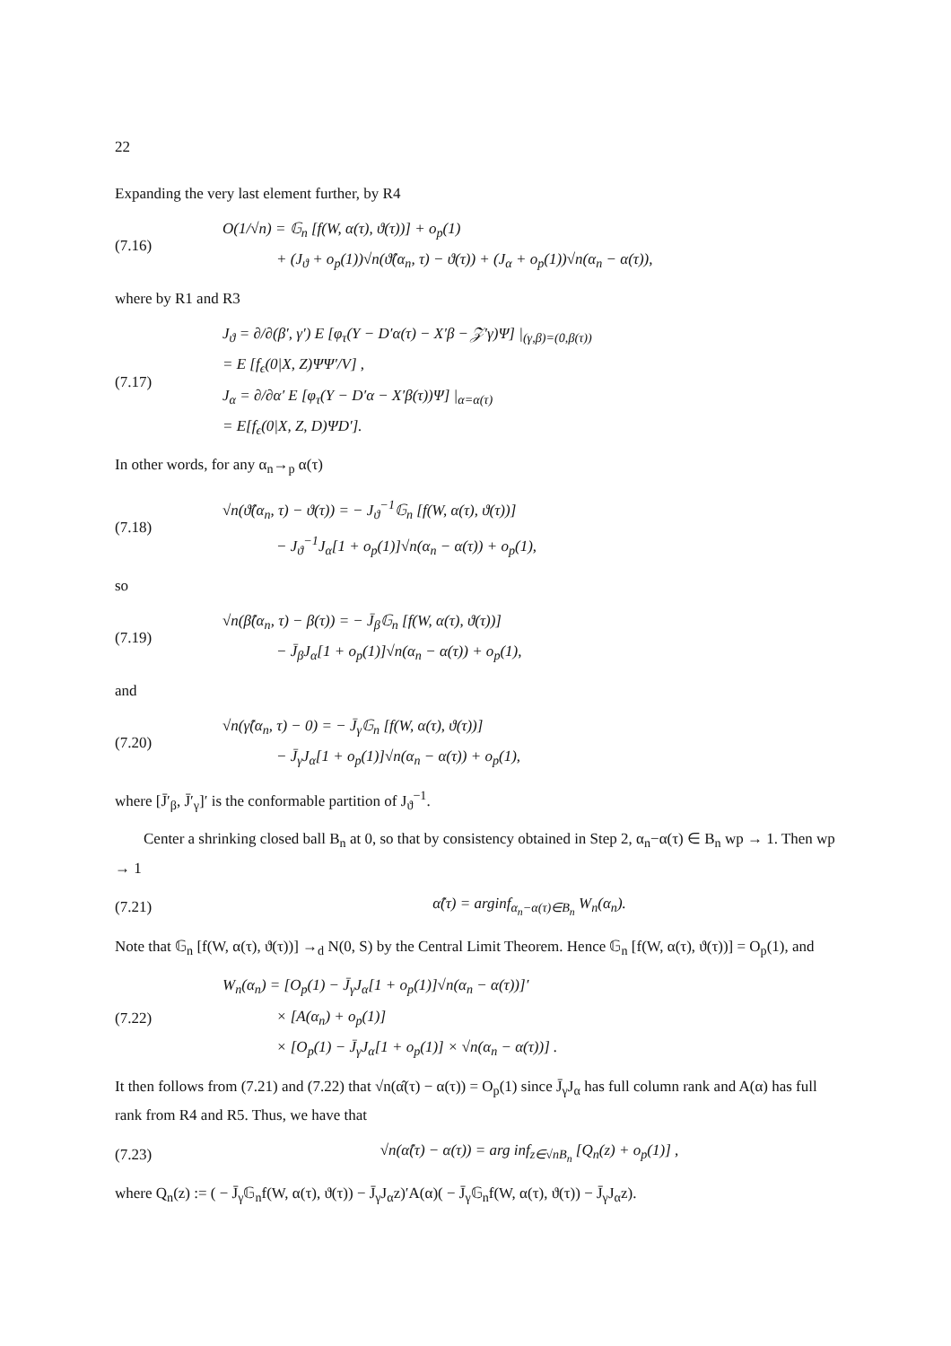22
Expanding the very last element further, by R4
(7.16)
O(1/√n) = 𝔾<sub>n</sub> [f(W, α(τ), ϑ(τ))] + o<sub>p</sub>(1)
+ (J<sub>ϑ</sub> + o<sub>p</sub>(1))√n(ϑ̂(α<sub>n</sub>, τ) − ϑ(τ)) + (J<sub>α</sub> + o<sub>p</sub>(1))√n(α<sub>n</sub> − α(τ)),
where by R1 and R3
(7.17)
J<sub>ϑ</sub> = ∂/∂(β′, γ′) E [φ<sub>τ</sub>(Y − D′α(τ) − X′β − 𝒵′γ)Ψ] |<sub>(γ,β)=(0,β(τ))</sub>
= E [f<sub>ϵ</sub>(0|X, Z)ΨΨ′/V] ,
J<sub>α</sub> = ∂/∂α′ E [φ<sub>τ</sub>(Y − D′α − X′β(τ))Ψ] |<sub>α=α(τ)</sub>
= E[f<sub>ϵ</sub>(0|X, Z, D)ΨD′].
In other words, for any α<sub>n</sub>→<sub>p</sub> α(τ)
(7.18)
√n(ϑ̂(α<sub>n</sub>, τ) − ϑ(τ)) = − J<sub>ϑ</sub><sup>−1</sup>𝔾<sub>n</sub> [f(W, α(τ), ϑ(τ))]
− J<sub>ϑ</sub><sup>−1</sup>J<sub>α</sub>[1 + o<sub>p</sub>(1)]√n(α<sub>n</sub> − α(τ)) + o<sub>p</sub>(1),
so
(7.19)
√n(β̂(α<sub>n</sub>, τ) − β(τ)) = − J̄<sub>β</sub>𝔾<sub>n</sub> [f(W, α(τ), ϑ(τ))]
− J̄<sub>β</sub>J<sub>α</sub>[1 + o<sub>p</sub>(1)]√n(α<sub>n</sub> − α(τ)) + o<sub>p</sub>(1),
and
(7.20)
√n(γ̂(α<sub>n</sub>, τ) − 0) = − J̄<sub>γ</sub>𝔾<sub>n</sub> [f(W, α(τ), ϑ(τ))]
− J̄<sub>γ</sub>J<sub>α</sub>[1 + o<sub>p</sub>(1)]√n(α<sub>n</sub> − α(τ)) + o<sub>p</sub>(1),
where [J̄′<sub>β</sub>, J̄′<sub>γ</sub>]′ is the conformable partition of J<sub>ϑ</sub><sup>−1</sup>.
Center a shrinking closed ball B<sub>n</sub> at 0, so that by consistency obtained in Step 2, α<sub>n</sub>−α(τ) ∈ B<sub>n</sub> wp → 1. Then wp → 1
(7.21)
α̂(τ) = arginf<sub>α<sub>n</sub>−α(τ)∈B<sub>n</sub></sub> W<sub>n</sub>(α<sub>n</sub>).
Note that 𝔾<sub>n</sub> [f(W, α(τ), ϑ(τ))] →<sub>d</sub> N(0, S) by the Central Limit Theorem. Hence 𝔾<sub>n</sub> [f(W, α(τ), ϑ(τ))] = O<sub>p</sub>(1), and
(7.22)
W<sub>n</sub>(α<sub>n</sub>) = [O<sub>p</sub>(1) − J̄<sub>γ</sub>J<sub>α</sub>[1 + o<sub>p</sub>(1)]√n(α<sub>n</sub> − α(τ))]′
× [A(α<sub>n</sub>) + o<sub>p</sub>(1)]
× [O<sub>p</sub>(1) − J̄<sub>γ</sub>J<sub>α</sub>[1 + o<sub>p</sub>(1)] × √n(α<sub>n</sub> − α(τ))] .
It then follows from (7.21) and (7.22) that √n(α̂(τ) − α(τ)) = O<sub>p</sub>(1) since J̄<sub>γ</sub>J<sub>α</sub> has full column rank and A(α) has full rank from R4 and R5. Thus, we have that
(7.23)
√n(α̂(τ) − α(τ)) = arg inf<sub>z∈√nB<sub>n</sub></sub> [Q<sub>n</sub>(z) + o<sub>p</sub>(1)] ,
where Q<sub>n</sub>(z) := ( − J̄<sub>γ</sub>𝔾<sub>n</sub>f(W, α(τ), ϑ(τ)) − J̄<sub>γ</sub>J<sub>α</sub>z)′A(α)( − J̄<sub>γ</sub>𝔾<sub>n</sub>f(W, α(τ), ϑ(τ)) − J̄<sub>γ</sub>J<sub>α</sub>z).